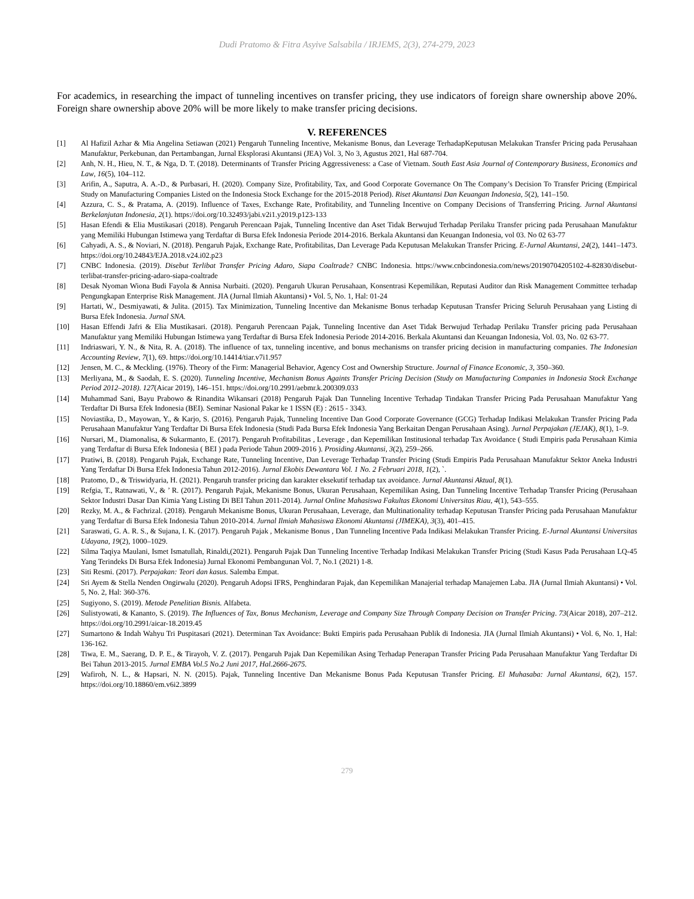Dudi Pratomo & Fitra Asyive Salsabila / IRJEMS, 2(3), 274-279, 2023
For academics, in researching the impact of tunneling incentives on transfer pricing, they use indicators of foreign share ownership above 20%. Foreign share ownership above 20% will be more likely to make transfer pricing decisions.
V. REFERENCES
[1] Al Hafizil Azhar & Mia Angelina Setiawan (2021) Pengaruh Tunneling Incentive, Mekanisme Bonus, dan Leverage TerhadapKeputusan Melakukan Transfer Pricing pada Perusahaan Manufaktur, Perkebunan, dan Pertambangan, Jurnal Eksplorasi Akuntansi (JEA) Vol. 3, No 3, Agustus 2021, Hal 687-704.
[2] Anh, N. H., Hieu, N. T., & Nga, D. T. (2018). Determinants of Transfer Pricing Aggressiveness: a Case of Vietnam. South East Asia Journal of Contemporary Business, Economics and Law, 16(5), 104–112.
[3] Arifin, A., Saputra, A. A.-D., & Purbasari, H. (2020). Company Size, Profitability, Tax, and Good Corporate Governance On The Company’s Decision To Transfer Pricing (Empirical Study on Manufacturing Companies Listed on the Indonesia Stock Exchange for the 2015-2018 Period). Riset Akuntansi Dan Keuangan Indonesia, 5(2), 141–150.
[4] Azzura, C. S., & Pratama, A. (2019). Influence of Taxes, Exchange Rate, Profitability, and Tunneling Incentive on Company Decisions of Transferring Pricing. Jurnal Akuntansi Berkelanjutan Indonesia, 2(1). https://doi.org/10.32493/jabi.v2i1.y2019.p123-133
[5] Hasan Efendi & Elia Mustikasari (2018). Pengaruh Perencaan Pajak, Tunneling Incentive dan Aset Tidak Berwujud Terhadap Perilaku Transfer pricing pada Perusahaan Manufaktur yang Memiliki Hubungan Istimewa yang Terdaftar di Bursa Efek Indonesia Periode 2014-2016. Berkala Akuntansi dan Keuangan Indonesia, vol 03. No 02 63-77
[6] Cahyadi, A. S., & Noviari, N. (2018). Pengaruh Pajak, Exchange Rate, Profitabilitas, Dan Leverage Pada Keputusan Melakukan Transfer Pricing. E-Jurnal Akuntansi, 24(2), 1441–1473. https://doi.org/10.24843/EJA.2018.v24.i02.p23
[7] CNBC Indonesia. (2019). Disebut Terlibat Transfer Pricing Adaro, Siapa Coaltrade? CNBC Indonesia. https://www.cnbcindonesia.com/news/20190704205102-4-82830/disebut-terlibat-transfer-pricing-adaro-siapa-coaltrade
[8] Desak Nyoman Wiona Budi Fayola & Annisa Nurbaiti. (2020). Pengaruh Ukuran Perusahaan, Konsentrasi Kepemilikan, Reputasi Auditor dan Risk Management Committee terhadap Pengungkapan Enterprise Risk Management. JIA (Jurnal Ilmiah Akuntansi) • Vol. 5, No. 1, Hal: 01-24
[9] Hartati, W., Desmiyawati, & Julita. (2015). Tax Minimization, Tunneling Incentive dan Mekanisme Bonus terhadap Keputusan Transfer Pricing Seluruh Perusahaan yang Listing di Bursa Efek Indonesia. Jurnal SNA.
[10] Hasan Effendi Jafri & Elia Mustikasari. (2018). Pengaruh Perencaan Pajak, Tunneling Incentive dan Aset Tidak Berwujud Terhadap Perilaku Transfer pricing pada Perusahaan Manufaktur yang Memiliki Hubungan Istimewa yang Terdaftar di Bursa Efek Indonesia Periode 2014-2016. Berkala Akuntansi dan Keuangan Indonesia, Vol. 03, No. 02 63-77.
[11] Indriaswari, Y. N., & Nita, R. A. (2018). The influence of tax, tunneling incentive, and bonus mechanisms on transfer pricing decision in manufacturing companies. The Indonesian Accounting Review, 7(1), 69. https://doi.org/10.14414/tiar.v7i1.957
[12] Jensen, M. C., & Meckling. (1976). Theory of the Firm: Managerial Behavior, Agency Cost and Ownership Structure. Journal of Finance Economic, 3, 350–360.
[13] Merliyana, M., & Saodah, E. S. (2020). Tunneling Incentive, Mechanism Bonus Againts Transfer Pricing Decision (Study on Manufacturing Companies in Indonesia Stock Exchange Period 2012–2018). 127(Aicar 2019), 146–151. https://doi.org/10.2991/aebmr.k.200309.033
[14] Muhammad Sani, Bayu Prabowo & Rinandita Wikansari (2018) Pengaruh Pajak Dan Tunneling Incentive Terhadap Tindakan Transfer Pricing Pada Perusahaan Manufaktur Yang Terdaftar Di Bursa Efek Indonesia (BEI). Seminar Nasional Pakar ke 1 ISSN (E) : 2615 - 3343.
[15] Noviastika, D., Mayowan, Y., & Karjo, S. (2016). Pengaruh Pajak, Tunneling Incentive Dan Good Corporate Governance (GCG) Terhadap Indikasi Melakukan Transfer Pricing Pada Perusahaan Manufaktur Yang Terdaftar Di Bursa Efek Indonesia (Studi Pada Bursa Efek Indonesia Yang Berkaitan Dengan Perusahaan Asing). Jurnal Perpajakan (JEJAK), 8(1), 1–9.
[16] Nursari, M., Diamonalisa, & Sukarmanto, E. (2017). Pengaruh Profitabilitas , Leverage , dan Kepemilikan Institusional terhadap Tax Avoidance ( Studi Empiris pada Perusahaan Kimia yang Terdaftar di Bursa Efek Indonesia ( BEI ) pada Periode Tahun 2009-2016 ). Prosiding Akuntansi, 3(2), 259–266.
[17] Pratiwi, B. (2018). Pengaruh Pajak, Exchange Rate, Tunneling Incentive, Dan Leverage Terhadap Transfer Pricing (Studi Empiris Pada Perusahaan Manufaktur Sektor Aneka Industri Yang Terdaftar Di Bursa Efek Indonesia Tahun 2012-2016). Jurnal Ekobis Dewantara Vol. 1 No. 2 Februari 2018, 1(2), `.
[18] Pratomo, D., & Triswidyaria, H. (2021). Pengaruh transfer pricing dan karakter eksekutif terhadap tax avoidance. Jurnal Akuntansi Aktual, 8(1).
[19] Refgia, T., Ratnawati, V., & ’ R. (2017). Pengaruh Pajak, Mekanisme Bonus, Ukuran Perusahaan, Kepemilikan Asing, Dan Tunneling Incentive Terhadap Transfer Pricing (Perusahaan Sektor Industri Dasar Dan Kimia Yang Listing Di BEI Tahun 2011-2014). Jurnal Online Mahasiswa Fakultas Ekonomi Universitas Riau, 4(1), 543–555.
[20] Rezky, M. A., & Fachrizal. (2018). Pengaruh Mekanisme Bonus, Ukuran Perusahaan, Leverage, dan Multinationality terhadap Keputusan Transfer Pricing pada Perusahaan Manufaktur yang Terdaftar di Bursa Efek Indonesia Tahun 2010-2014. Jurnal Ilmiah Mahasiswa Ekonomi Akuntansi (JIMEKA), 3(3), 401–415.
[21] Saraswati, G. A. R. S., & Sujana, I. K. (2017). Pengaruh Pajak , Mekanisme Bonus , Dan Tunneling Incentive Pada Indikasi Melakukan Transfer Pricing. E-Jurnal Akuntansi Universitas Udayana, 19(2), 1000–1029.
[22] Silma Taqiya Maulani, Ismet Ismatullah, Rinaldi,(2021). Pengaruh Pajak Dan Tunneling Incentive Terhadap Indikasi Melakukan Transfer Pricing (Studi Kasus Pada Perusahaan LQ-45 Yang Terindeks Di Bursa Efek Indonesia) Jurnal Ekonomi Pembangunan Vol. 7, No.1 (2021) 1-8.
[23] Siti Resmi. (2017). Perpajakan: Teori dan kasus. Salemba Empat.
[24] Sri Ayem & Stella Nenden Ongirwalu (2020). Pengaruh Adopsi IFRS, Penghindaran Pajak, dan Kepemilikan Manajerial terhadap Manajemen Laba. JIA (Jurnal Ilmiah Akuntansi) • Vol. 5, No. 2, Hal: 360-376.
[25] Sugiyono, S. (2019). Metode Penelitian Bisnis. Alfabeta.
[26] Sulistyowati, & Kananto, S. (2019). The Influences of Tax, Bonus Mechanism, Leverage and Company Size Through Company Decision on Transfer Pricing. 73(Aicar 2018), 207–212. https://doi.org/10.2991/aicar-18.2019.45
[27] Sumartono & Indah Wahyu Tri Puspitasari (2021). Determinan Tax Avoidance: Bukti Empiris pada Perusahaan Publik di Indonesia. JIA (Jurnal Ilmiah Akuntansi) • Vol. 6, No. 1, Hal: 136-162.
[28] Tiwa, E. M., Saerang, D. P. E., & Tirayoh, V. Z. (2017). Pengaruh Pajak Dan Kepemilikan Asing Terhadap Penerapan Transfer Pricing Pada Perusahaan Manufaktur Yang Terdaftar Di Bei Tahun 2013-2015. Jurnal EMBA Vol.5 No.2 Juni 2017, Hal.2666-2675.
[29] Wafiroh, N. L., & Hapsari, N. N. (2015). Pajak, Tunneling Incentive Dan Mekanisme Bonus Pada Keputusan Transfer Pricing. El Muhasaba: Jurnal Akuntansi, 6(2), 157. https://doi.org/10.18860/em.v6i2.3899
279